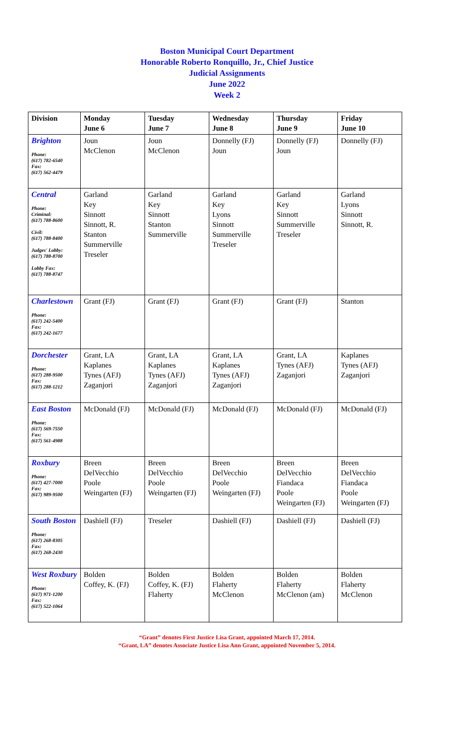Boston Municipal Court Department
Honorable Roberto Ronquillo, Jr., Chief Justice
Judicial Assignments
June 2022
Week 2
| Division | Monday June 6 | Tuesday June 7 | Wednesday June 8 | Thursday June 9 | Friday June 10 |
| --- | --- | --- | --- | --- | --- |
| Brighton Phone: (617) 782-6540 Fax: (617) 562-4479 | Joun McClenon | Joun McClenon | Donnelly (FJ) Joun | Donnelly (FJ) Joun | Donnelly (FJ) |
| Central Phone: Criminal: (617) 788-8600 Civil: (617) 788-8400 Judges' Lobby: (617) 788-8700 Lobby Fax: (617) 788-8747 | Garland Key Sinnott Sinnott, R. Stanton Summerville Treseler | Garland Key Sinnott Stanton Summerville | Garland Key Lyons Sinnott Summerville Treseler | Garland Key Sinnott Summerville Treseler | Garland Lyons Sinnott Sinnott, R. |
| Charlestown Phone: (617) 242-5400 Fax: (617) 242-1677 | Grant (FJ) | Grant (FJ) | Grant (FJ) | Grant (FJ) | Stanton |
| Dorchester Phone: (617) 288-9500 Fax: (617) 288-1212 | Grant, LA Kaplanes Tynes (AFJ) Zaganjori | Grant, LA Kaplanes Tynes (AFJ) Zaganjori | Grant, LA Kaplanes Tynes (AFJ) Zaganjori | Grant, LA Tynes (AFJ) Zaganjori | Kaplanes Tynes (AFJ) Zaganjori |
| East Boston Phone: (617) 569-7550 Fax: (617) 561-4988 | McDonald (FJ) | McDonald (FJ) | McDonald (FJ) | McDonald (FJ) | McDonald (FJ) |
| Roxbury Phone: (617) 427-7000 Fax: (617) 989-9500 | Breen DelVecchio Poole Weingarten (FJ) | Breen DelVecchio Poole Weingarten (FJ) | Breen DelVecchio Poole Weingarten (FJ) | Breen DelVecchio Fiandaca Poole Weingarten (FJ) | Breen DelVecchio Fiandaca Poole Weingarten (FJ) |
| South Boston Phone: (617) 268-8305 Fax: (617) 268-2430 | Dashiell (FJ) | Treseler | Dashiell (FJ) | Dashiell (FJ) | Dashiell (FJ) |
| West Roxbury Phone: (617) 971-1200 Fax: (617) 522-1064 | Bolden Coffey, K. (FJ) | Bolden Coffey, K. (FJ) Flaherty | Bolden Flaherty McClenon | Bolden Flaherty McClenon (am) | Bolden Flaherty McClenon |
“Grant” denotes First Justice Lisa Grant, appointed March 17, 2014.
“Grant, LA” denotes Associate Justice Lisa Ann Grant, appointed November 5, 2014.